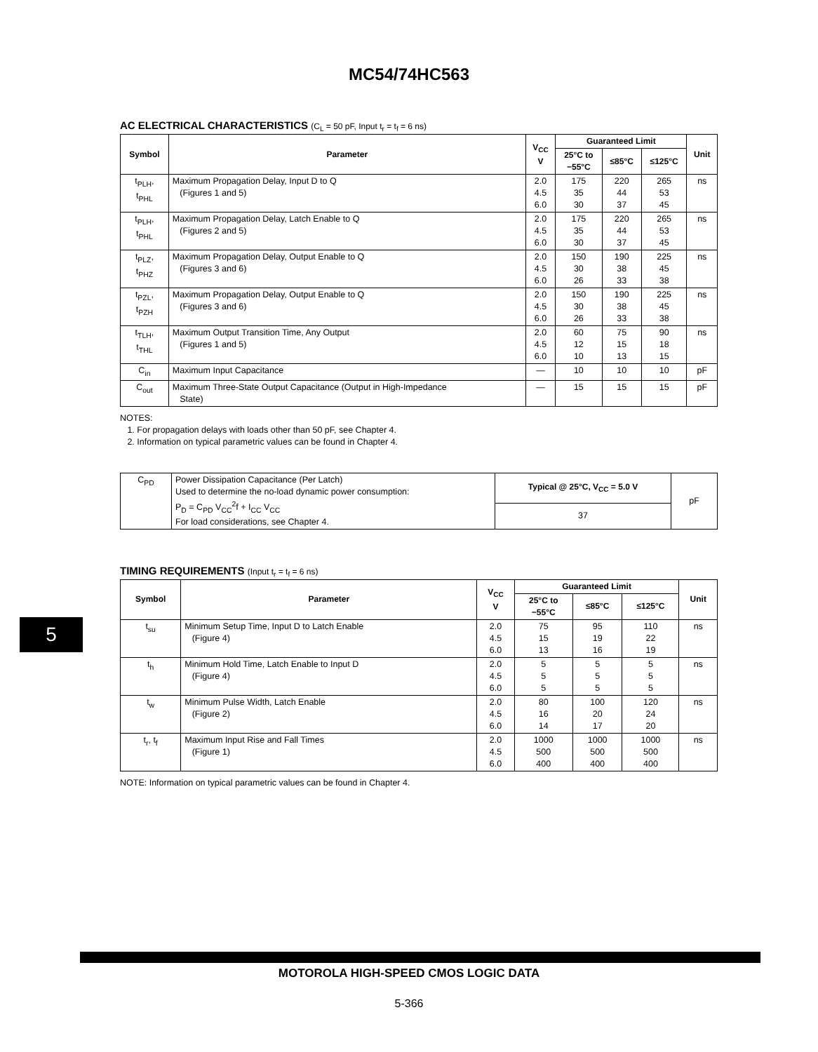MC54/74HC563
AC ELECTRICAL CHARACTERISTICS (C<sub>L</sub> = 50 pF, Input t<sub>r</sub> = t<sub>f</sub> = 6 ns)
| Symbol | Parameter | V<sub>CC</sub> V | Guaranteed Limit | | | Unit |
| --- | --- | --- | --- | --- | --- | --- |
| | | | 25°C to −55°C | ≤85°C | ≤125°C | |
| t<sub>PLH</sub>, t<sub>PHL</sub> | Maximum Propagation Delay, Input D to Q (Figures 1 and 5) | 2.0 4.5 6.0 | 175 35 30 | 220 44 37 | 265 53 45 | ns |
| t<sub>PLH</sub>, t<sub>PHL</sub> | Maximum Propagation Delay, Latch Enable to Q (Figures 2 and 5) | 2.0 4.5 6.0 | 175 35 30 | 220 44 37 | 265 53 45 | ns |
| t<sub>PLZ</sub>, t<sub>PHZ</sub> | Maximum Propagation Delay, Output Enable to Q (Figures 3 and 6) | 2.0 4.5 6.0 | 150 30 26 | 190 38 33 | 225 45 38 | ns |
| t<sub>PZL</sub>, t<sub>PZH</sub> | Maximum Propagation Delay, Output Enable to Q (Figures 3 and 6) | 2.0 4.5 6.0 | 150 30 26 | 190 38 33 | 225 45 38 | ns |
| t<sub>TLH</sub>, t<sub>THL</sub> | Maximum Output Transition Time, Any Output (Figures 1 and 5) | 2.0 4.5 6.0 | 60 12 10 | 75 15 13 | 90 18 15 | ns |
| C<sub>in</sub> | Maximum Input Capacitance | — | 10 | 10 | 10 | pF |
| C<sub>out</sub> | Maximum Three-State Output Capacitance (Output in High-Impedance State) | — | 15 | 15 | 15 | pF |
NOTES:
1. For propagation delays with loads other than 50 pF, see Chapter 4.
2. Information on typical parametric values can be found in Chapter 4.
| C<sub>PD</sub> | Power Dissipation Capacitance (Per Latch) Used to determine the no-load dynamic power consumption: P<sub>D</sub> = C<sub>PD</sub> V<sub>CC</sub><sup>2</sup>f + I<sub>CC</sub> V<sub>CC</sub> For load considerations, see Chapter 4. | Typical @ 25°C, V<sub>CC</sub> = 5.0 V | pF |
| | | 37 | |
TIMING REQUIREMENTS (Input t<sub>r</sub> = t<sub>f</sub> = 6 ns)
| Symbol | Parameter | V<sub>CC</sub> V | Guaranteed Limit | | | Unit |
| --- | --- | --- | --- | --- | --- | --- |
| | | | 25°C to −55°C | ≤85°C | ≤125°C | |
| t<sub>su</sub> | Minimum Setup Time, Input D to Latch Enable (Figure 4) | 2.0 4.5 6.0 | 75 15 13 | 95 19 16 | 110 22 19 | ns |
| t<sub>h</sub> | Minimum Hold Time, Latch Enable to Input D (Figure 4) | 2.0 4.5 6.0 | 5 5 5 | 5 5 5 | 5 5 5 | ns |
| t<sub>w</sub> | Minimum Pulse Width, Latch Enable (Figure 2) | 2.0 4.5 6.0 | 80 16 14 | 100 20 17 | 120 24 20 | ns |
| t<sub>r</sub>, t<sub>f</sub> | Maximum Input Rise and Fall Times (Figure 1) | 2.0 4.5 6.0 | 1000 500 400 | 1000 500 400 | 1000 500 400 | ns |
NOTE: Information on typical parametric values can be found in Chapter 4.
5
MOTOROLA HIGH-SPEED CMOS LOGIC DATA
5-366